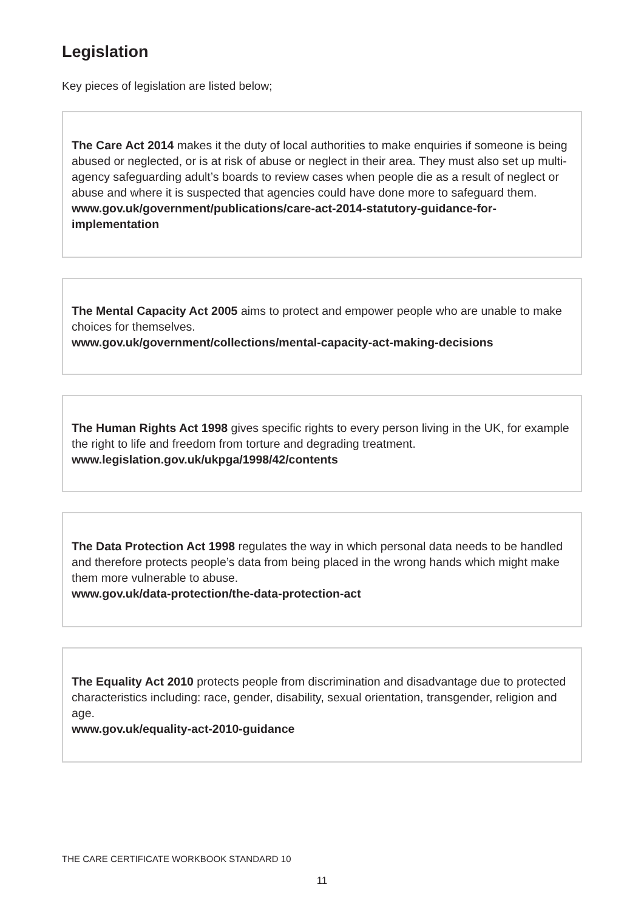Legislation
Key pieces of legislation are listed below;
The Care Act 2014 makes it the duty of local authorities to make enquiries if someone is being abused or neglected, or is at risk of abuse or neglect in their area. They must also set up multi-agency safeguarding adult’s boards to review cases when people die as a result of neglect or abuse and where it is suspected that agencies could have done more to safeguard them.
www.gov.uk/government/publications/care-act-2014-statutory-guidance-for-implementation
The Mental Capacity Act 2005 aims to protect and empower people who are unable to make choices for themselves.
www.gov.uk/government/collections/mental-capacity-act-making-decisions
The Human Rights Act 1998 gives specific rights to every person living in the UK, for example the right to life and freedom from torture and degrading treatment.
www.legislation.gov.uk/ukpga/1998/42/contents
The Data Protection Act 1998 regulates the way in which personal data needs to be handled and therefore protects people’s data from being placed in the wrong hands which might make them more vulnerable to abuse.
www.gov.uk/data-protection/the-data-protection-act
The Equality Act 2010 protects people from discrimination and disadvantage due to protected characteristics including: race, gender, disability, sexual orientation, transgender, religion and age.
www.gov.uk/equality-act-2010-guidance
THE CARE CERTIFICATE WORKBOOK STANDARD 10
11